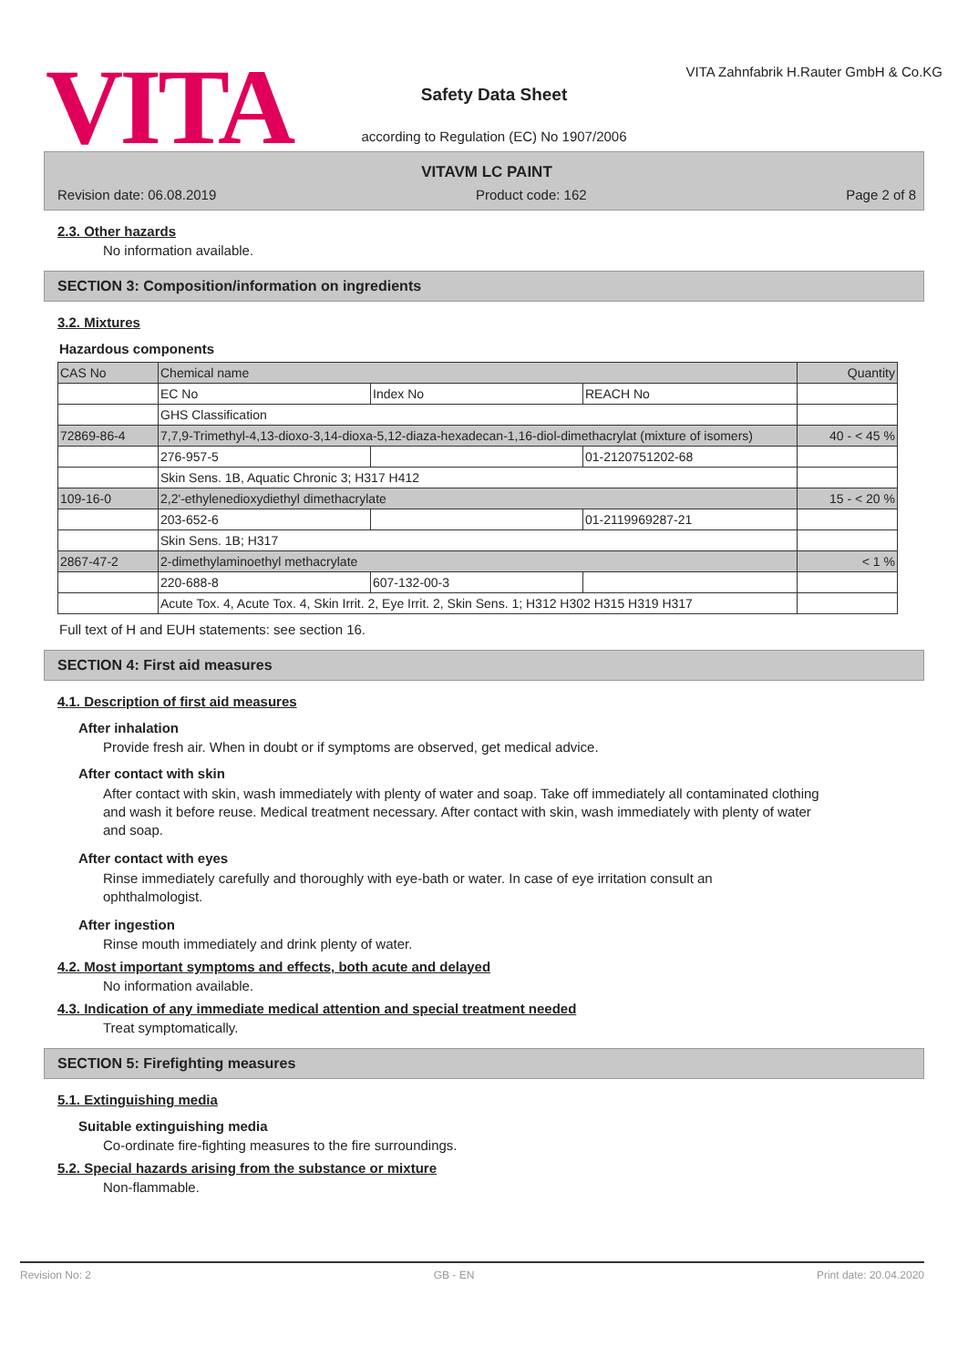VITA
VITA Zahnfabrik H.Rauter GmbH & Co.KG
Safety Data Sheet
according to Regulation (EC) No 1907/2006
VITAVM LC PAINT
Revision date: 06.08.2019 Product code: 162 Page 2 of 8
2.3. Other hazards
No information available.
SECTION 3: Composition/information on ingredients
3.2. Mixtures
Hazardous components
| CAS No | Chemical name | | | Quantity |
| | EC No | Index No | REACH No | |
| | GHS Classification | | | |
| 72869-86-4 | 7,7,9-Trimethyl-4,13-dioxo-3,14-dioxa-5,12-diaza-hexadecan-1,16-diol-dimethacrylat (mixture of isomers) | | | 40 - < 45 % |
| | 276-957-5 | | 01-2120751202-68 | |
| | Skin Sens. 1B, Aquatic Chronic 3; H317 H412 | | | |
| 109-16-0 | 2,2'-ethylenedioxydiethyl dimethacrylate | | | 15 - < 20 % |
| | 203-652-6 | | 01-2119969287-21 | |
| | Skin Sens. 1B; H317 | | | |
| 2867-47-2 | 2-dimethylaminoethyl methacrylate | | | < 1 % |
| | 220-688-8 | 607-132-00-3 | | |
| | Acute Tox. 4, Acute Tox. 4, Skin Irrit. 2, Eye Irrit. 2, Skin Sens. 1; H312 H302 H315 H319 H317 | | | |
Full text of H and EUH statements: see section 16.
SECTION 4: First aid measures
4.1. Description of first aid measures
After inhalation
Provide fresh air. When in doubt or if symptoms are observed, get medical advice.
After contact with skin
After contact with skin, wash immediately with plenty of water and soap. Take off immediately all contaminated clothing and wash it before reuse. Medical treatment necessary. After contact with skin, wash immediately with plenty of water and soap.
After contact with eyes
Rinse immediately carefully and thoroughly with eye-bath or water. In case of eye irritation consult an ophthalmologist.
After ingestion
Rinse mouth immediately and drink plenty of water.
4.2. Most important symptoms and effects, both acute and delayed
No information available.
4.3. Indication of any immediate medical attention and special treatment needed
Treat symptomatically.
SECTION 5: Firefighting measures
5.1. Extinguishing media
Suitable extinguishing media
Co-ordinate fire-fighting measures to the fire surroundings.
5.2. Special hazards arising from the substance or mixture
Non-flammable.
Revision No: 2 GB - EN Print date: 20.04.2020